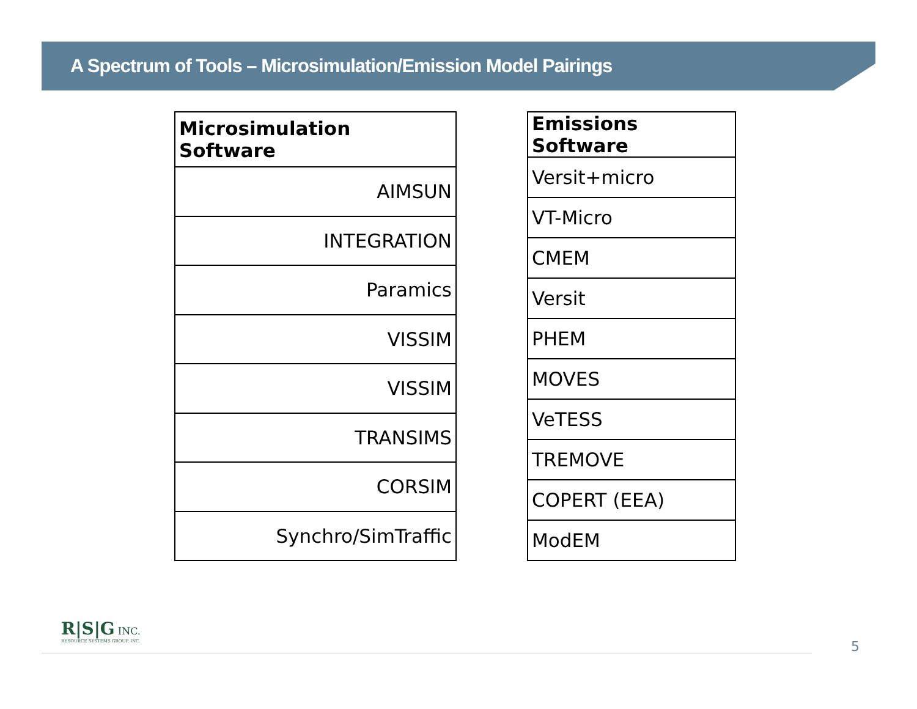A Spectrum of Tools – Microsimulation/Emission Model Pairings
| Microsimulation Software |
| --- |
| AIMSUN |
| INTEGRATION |
| Paramics |
| VISSIM |
| VISSIM |
| TRANSIMS |
| CORSIM |
| Synchro/SimTraffic |
| Emissions Software |
| --- |
| Versit+micro |
| VT-Micro |
| CMEM |
| Versit |
| PHEM |
| MOVES |
| VeTESS |
| TREMOVE |
| COPERT (EEA) |
| ModEM |
R|S|G INC.
RESOURCE SYSTEMS GROUP, INC.
5